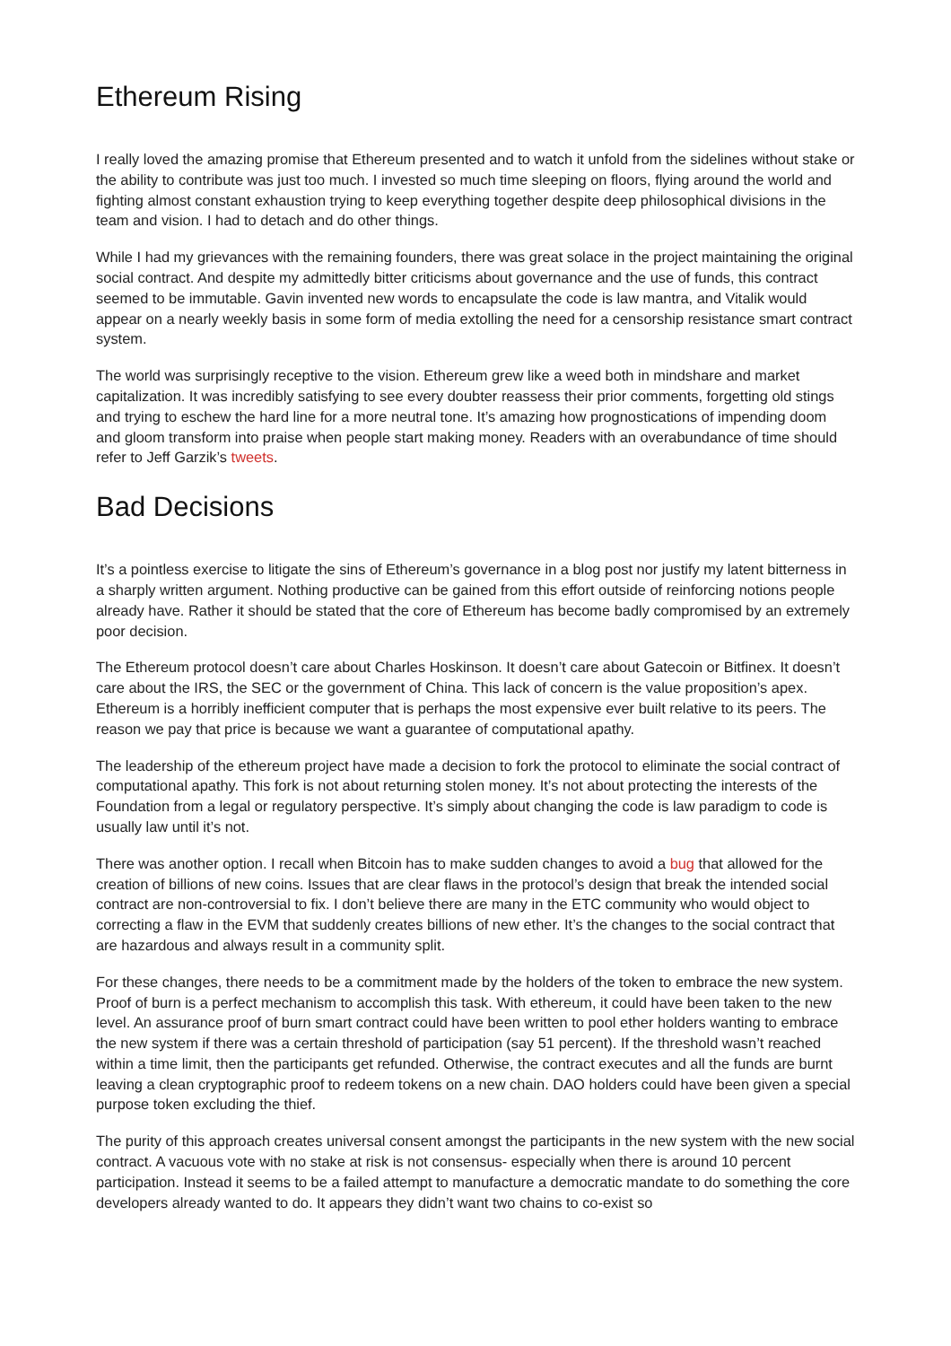Ethereum Rising
I really loved the amazing promise that Ethereum presented and to watch it unfold from the sidelines without stake or the ability to contribute was just too much. I invested so much time sleeping on floors, flying around the world and fighting almost constant exhaustion trying to keep everything together despite deep philosophical divisions in the team and vision. I had to detach and do other things.
While I had my grievances with the remaining founders, there was great solace in the project maintaining the original social contract. And despite my admittedly bitter criticisms about governance and the use of funds, this contract seemed to be immutable. Gavin invented new words to encapsulate the code is law mantra, and Vitalik would appear on a nearly weekly basis in some form of media extolling the need for a censorship resistance smart contract system.
The world was surprisingly receptive to the vision. Ethereum grew like a weed both in mindshare and market capitalization. It was incredibly satisfying to see every doubter reassess their prior comments, forgetting old stings and trying to eschew the hard line for a more neutral tone. It’s amazing how prognostications of impending doom and gloom transform into praise when people start making money. Readers with an overabundance of time should refer to Jeff Garzik’s tweets.
Bad Decisions
It’s a pointless exercise to litigate the sins of Ethereum’s governance in a blog post nor justify my latent bitterness in a sharply written argument. Nothing productive can be gained from this effort outside of reinforcing notions people already have. Rather it should be stated that the core of Ethereum has become badly compromised by an extremely poor decision.
The Ethereum protocol doesn’t care about Charles Hoskinson. It doesn’t care about Gatecoin or Bitfinex. It doesn’t care about the IRS, the SEC or the government of China. This lack of concern is the value proposition’s apex. Ethereum is a horribly inefficient computer that is perhaps the most expensive ever built relative to its peers. The reason we pay that price is because we want a guarantee of computational apathy.
The leadership of the ethereum project have made a decision to fork the protocol to eliminate the social contract of computational apathy. This fork is not about returning stolen money. It’s not about protecting the interests of the Foundation from a legal or regulatory perspective. It’s simply about changing the code is law paradigm to code is usually law until it’s not.
There was another option. I recall when Bitcoin has to make sudden changes to avoid a bug that allowed for the creation of billions of new coins. Issues that are clear flaws in the protocol’s design that break the intended social contract are non-controversial to fix. I don’t believe there are many in the ETC community who would object to correcting a flaw in the EVM that suddenly creates billions of new ether. It’s the changes to the social contract that are hazardous and always result in a community split.
For these changes, there needs to be a commitment made by the holders of the token to embrace the new system. Proof of burn is a perfect mechanism to accomplish this task. With ethereum, it could have been taken to the new level. An assurance proof of burn smart contract could have been written to pool ether holders wanting to embrace the new system if there was a certain threshold of participation (say 51 percent). If the threshold wasn’t reached within a time limit, then the participants get refunded. Otherwise, the contract executes and all the funds are burnt leaving a clean cryptographic proof to redeem tokens on a new chain. DAO holders could have been given a special purpose token excluding the thief.
The purity of this approach creates universal consent amongst the participants in the new system with the new social contract. A vacuous vote with no stake at risk is not consensus- especially when there is around 10 percent participation. Instead it seems to be a failed attempt to manufacture a democratic mandate to do something the core developers already wanted to do. It appears they didn’t want two chains to co-exist so